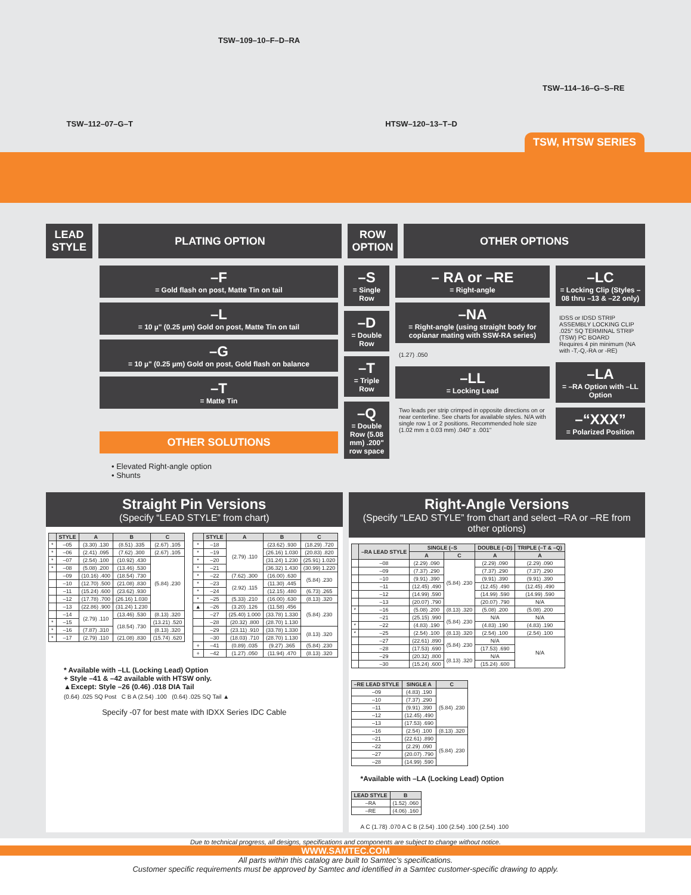TSW–112–07–G–T
TSW–109–10–F–D–RA
HTSW–120–13–T–D
TSW–114–16–G–S–RE
TSW, HTSW SERIES
LEAD STYLE
PLATING OPTION ROW OPTION
OTHER OPTIONS
–F
= Gold flash on post, Matte Tin on tail
–L
= 10 µ" (0.25 µm) Gold on post, Matte Tin on tail
–G
= 10 µ" (0.25 µm) Gold on post, Gold flash on balance
–T
= Matte Tin
OTHER SOLUTIONS
• Elevated Right-angle option
• Shunts
–S
= Single Row
–D
= Double Row
–T
= Triple Row
–Q
= Double Row (5.08 mm) .200" row space
– RA or –RE
= Right-angle
–NA
= Right-angle (using straight body for coplanar mating with SSW-RA series)
(1.27) .050
–LL
= Locking Lead
Two leads per strip crimped in opposite directions on or near centerline. See charts for available styles. N/A with single row 1 or 2 positions. Recommended hole size (1.02 mm ± 0.03 mm) .040" ± .001"
–LC
= Locking Clip (Styles –08 thru –13 & –22 only)
IDSS or IDSD STRIP ASSEMBLY LOCKING CLIP .025" SQ TERMINAL STRIP (TSW) PC BOARD
Requires 4 pin minimum (NA with -T,-Q,-RA or -RE)
–LA
= –RA Option with –LL Option
–“XXX”
= Polarized Position
Straight Pin Versions
(Specify “LEAD STYLE” from chart)
| | STYLE | A | B | C |
| --- | --- | --- | --- | --- |
| * | –05 | (3.30) .130 | (8.51) .335 | (2.67) .105 |
| * | –06 | (2.41) .095 | (7.62) .300 | (2.67) .105 |
| * | –07 | (2.54) .100 | (10.92) .430 | (5.84) .230 |
| * | –08 | (5.08) .200 | (13.46) .530 | |
| | –09 | (10.16) .400 | (18.54) .730 | |
| | –10 | (12.70) .500 | (21.08) .830 | |
| | –11 | (15.24) .600 | (23.62) .930 | |
| | –12 | (17.78) .700 | (26.16) 1.030 | |
| | –13 | (22.86) .900 | (31.24) 1.230 | |
| | –14 | (2.79) .110 | (13.46) .530 | (8.13) .320 |
| * | –15 | | (18.54) .730 | (13.21) .520 |
| * | –16 | (7.87) .310 | | (8.13) .320 |
| * | –17 | (2.79) .110 | (21.08) .830 | (15.74) .620 |
| | STYLE | A | B | C |
| --- | --- | --- | --- | --- |
| * | –18 | (2.79) .110 | (23.62) .930 | (18.29) .720 |
| * | –19 | | (26.16) 1.030 | (20.83) .820 |
| * | –20 | | (31.24) 1.230 | (25.91) 1.020 |
| * | –21 | | (36.32) 1.430 | (30.99) 1.220 |
| * | –22 | (7.62) .300 | (16.00) .630 | (5.84) .230 |
| * | –23 | (2.92) .115 | (11.30) .445 | |
| * | –24 | | (12.15) .480 | (6.73) .265 |
| * | –25 | (5.33) .210 | (16.00) .630 | (8.13) .320 |
| ▲ | –26 | (3.20) .126 | (11.58) .456 | (5.84) .230 |
| | –27 | (25.40) 1.000 | (33.78) 1.330 | |
| | –28 | (20.32) .800 | (28.70) 1.130 | |
| | –29 | (23.11) .910 | (33.78) 1.330 | (8.13) .320 |
| | –30 | (18.03) .710 | (28.70) 1.130 | |
| + | –41 | (0.89) .035 | (9.27) .365 | (5.84) .230 |
| + | –42 | (1.27) .050 | (11.94) .470 | (8.13) .320 |
* Available with –LL (Locking Lead) Option
+ Style –41 & –42 available with HTSW only.
▲Except: Style –26 (0.46) .018 DIA Tail
(0.64) .025 SQ Post C B A (2.54) .100 (0.64) .025 SQ Tail ▲
Specify -07 for best mate with IDXX Series IDC Cable
Right-Angle Versions
(Specify “LEAD STYLE” from chart and select –RA or –RE from other options)
| | –RA LEAD STYLE | SINGLE (–S | | DOUBLE (–D) | TRIPLE (–T & –Q) |
| --- | --- | --- | --- | --- | --- |
| | | A | C | A | A |
| | –08 | (2.29) .090 | (5.84) .230 | (2.29) .090 | (2.29) .090 |
| | –09 | (7.37) .290 | | (7.37) .290 | (7.37) .290 |
| | –10 | (9.91) .390 | | (9.91) .390 | (9.91) .390 |
| | –11 | (12.45) .490 | | (12.45) .490 | (12.45) .490 |
| | –12 | (14.99) .590 | | (14.99) .590 | (14.99) .590 |
| | –13 | (20.07) .790 | | (20.07) .790 | N/A |
| * | –16 | (5.08) .200 | (8.13) .320 | (5.08) .200 | (5.08) .200 |
| | –21 | (25.15) .990 | (5.84) .230 | N/A | N/A |
| * | –22 | (4.83) .190 | | (4.83) .190 | (4.83) .190 |
| * | –25 | (2.54) .100 | (8.13) .320 | (2.54) .100 | (2.54) .100 |
| | –27 | (22.61) .890 | (5.84) .230 | N/A | N/A |
| | –28 | (17.53) .690 | | (17.53) .690 | |
| | –29 | (20.32) .800 | (8.13) .320 | N/A | |
| | –30 | (15.24) .600 | | (15.24) .600 | |
| –RE LEAD STYLE | SINGLE A | C |
| --- | --- | --- |
| –09 | (4.83) .190 | (5.84) .230 |
| –10 | (7.37) .290 | |
| –11 | (9.91) .390 | |
| –12 | (12.45) .490 | |
| –13 | (17.53) .690 | |
| –16 | (2.54) .100 | (8.13) .320 |
| –21 | (22.61) .890 | (5.84) .230 |
| –22 | (2.29) .090 | |
| –27 | (20.07) .790 | |
| –28 | (14.99) .590 | |
*Available with –LA (Locking Lead) Option
| LEAD STYLE | B |
| --- | --- |
| –RA | (1.52) .060 |
| –RE | (4.06) .160 |
A C (1.78) .070 A C B (2.54) .100 (2.54) .100 (2.54) .100
Due to technical progress, all designs, specifications and components are subject to change without notice.
WWW.SAMTEC.COM
All parts within this catalog are built to Samtec’s specifications.
Customer specific requirements must be approved by Samtec and identified in a Samtec customer-specific drawing to apply.